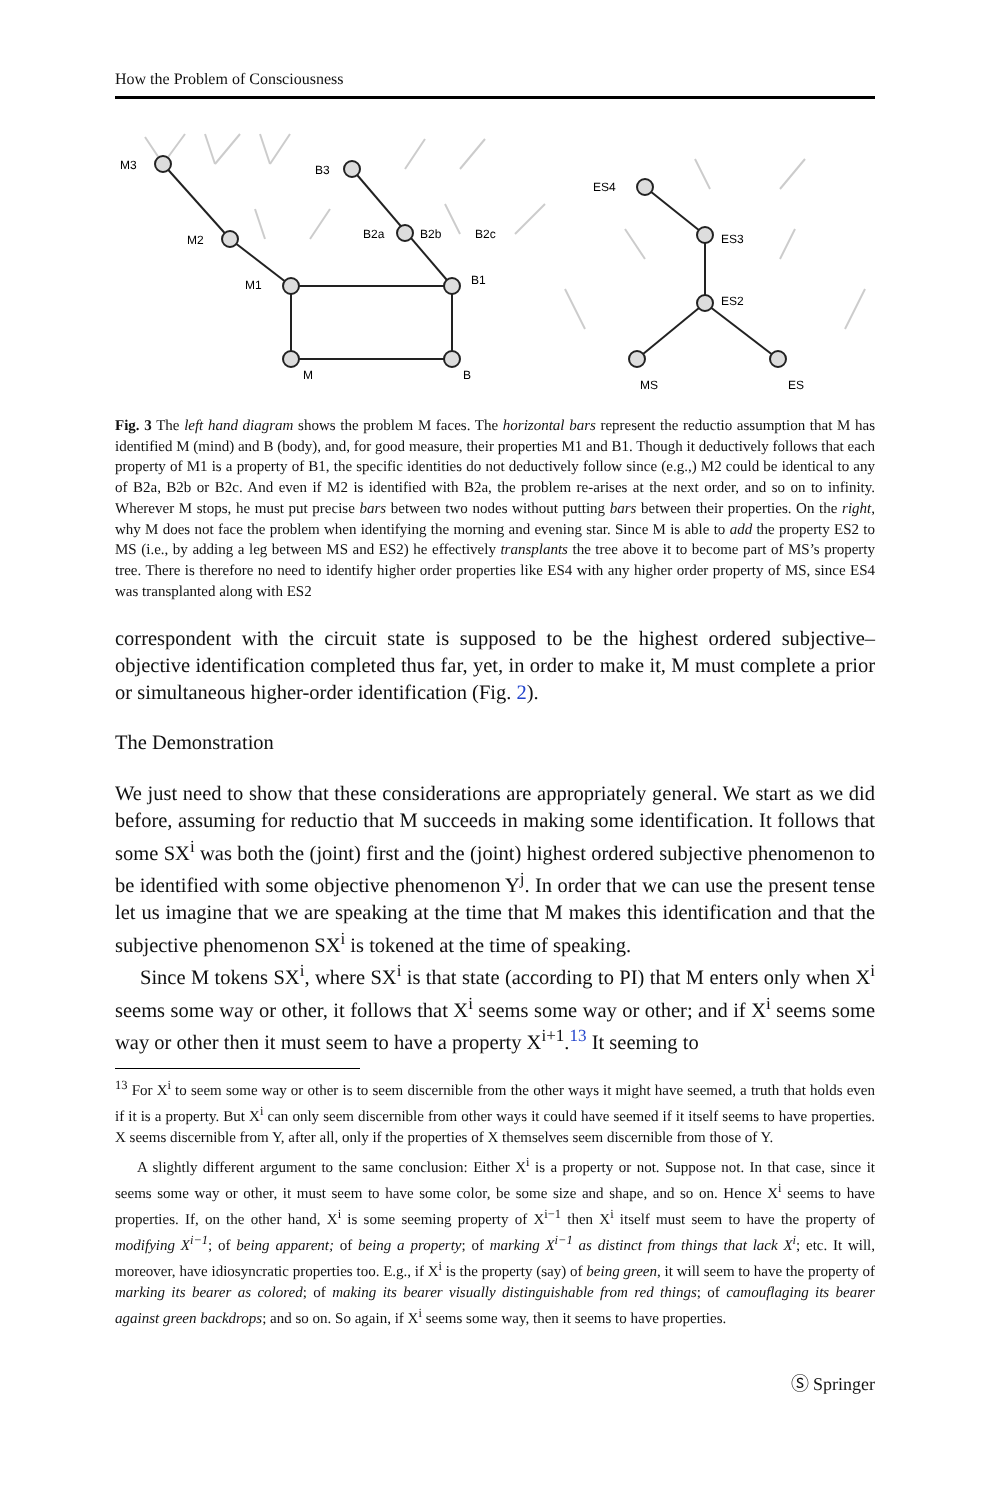How the Problem of Consciousness
M3
M2
M1
M
B
B1
B3
B2a
B2b
B2c
ES4
ES3
ES2
MS
ES
Fig. 3 The left hand diagram shows the problem M faces. The horizontal bars represent the reductio assumption that M has identified M (mind) and B (body), and, for good measure, their properties M1 and B1. Though it deductively follows that each property of M1 is a property of B1, the specific identities do not deductively follow since (e.g.,) M2 could be identical to any of B2a, B2b or B2c. And even if M2 is identified with B2a, the problem re-arises at the next order, and so on to infinity. Wherever M stops, he must put precise bars between two nodes without putting bars between their properties. On the right, why M does not face the problem when identifying the morning and evening star. Since M is able to add the property ES2 to MS (i.e., by adding a leg between MS and ES2) he effectively transplants the tree above it to become part of MS’s property tree. There is therefore no need to identify higher order properties like ES4 with any higher order property of MS, since ES4 was transplanted along with ES2
correspondent with the circuit state is supposed to be the highest ordered subjective–objective identification completed thus far, yet, in order to make it, M must complete a prior or simultaneous higher-order identification (Fig. 2).
The Demonstration
We just need to show that these considerations are appropriately general. We start as we did before, assuming for reductio that M succeeds in making some identification. It follows that some SX<sup>i</sup> was both the (joint) first and the (joint) highest ordered subjective phenomenon to be identified with some objective phenomenon Y<sup>j</sup>. In order that we can use the present tense let us imagine that we are speaking at the time that M makes this identification and that the subjective phenomenon SX<sup>i</sup> is tokened at the time of speaking.
Since M tokens SX<sup>i</sup>, where SX<sup>i</sup> is that state (according to PI) that M enters only when X<sup>i</sup> seems some way or other, it follows that X<sup>i</sup> seems some way or other; and if X<sup>i</sup> seems some way or other then it must seem to have a property X<sup>i+1</sup>.<sup>13</sup> It seeming to
<sup>13</sup> For X<sup>i</sup> to seem some way or other is to seem discernible from the other ways it might have seemed, a truth that holds even if it is a property. But X<sup>i</sup> can only seem discernible from other ways it could have seemed if it itself seems to have properties. X seems discernible from Y, after all, only if the properties of X themselves seem discernible from those of Y.
A slightly different argument to the same conclusion: Either X<sup>i</sup> is a property or not. Suppose not. In that case, since it seems some way or other, it must seem to have some color, be some size and shape, and so on. Hence X<sup>i</sup> seems to have properties. If, on the other hand, X<sup>i</sup> is some seeming property of X<sup>i−1</sup> then X<sup>i</sup> itself must seem to have the property of modifying X<sup>i−1</sup>; of being apparent; of being a property; of marking X<sup>i−1</sup> as distinct from things that lack X<sup>i</sup>; etc. It will, moreover, have idiosyncratic properties too. E.g., if X<sup>i</sup> is the property (say) of being green, it will seem to have the property of marking its bearer as colored; of making its bearer visually distinguishable from red things; of camouflaging its bearer against green backdrops; and so on. So again, if X<sup>i</sup> seems some way, then it seems to have properties.
Ⓢ Springer